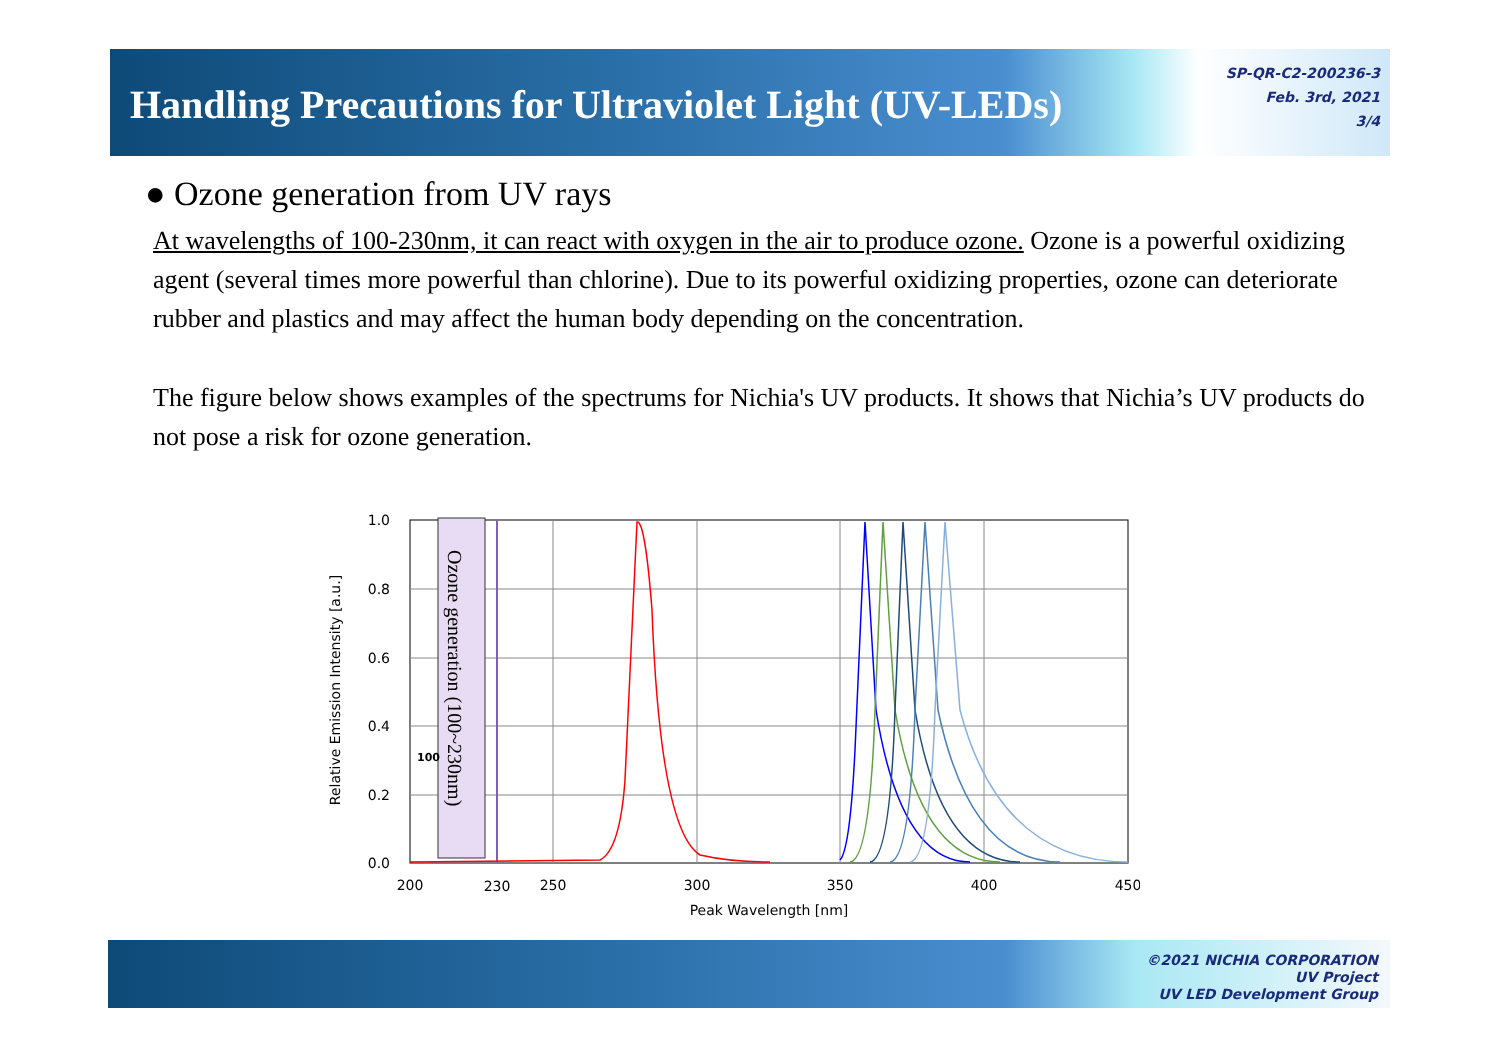Handling Precautions for Ultraviolet Light (UV-LEDs)
SP-QR-C2-200236-3
Feb. 3rd, 2021
3/4
● Ozone generation from UV rays
At wavelengths of 100-230nm, it can react with oxygen in the air to produce ozone. Ozone is a powerful oxidizing agent (several times more powerful than chlorine). Due to its powerful oxidizing properties, ozone can deteriorate rubber and plastics and may affect the human body depending on the concentration.
The figure below shows examples of the spectrums for Nichia's UV products. It shows that Nichia’s UV products do not pose a risk for ozone generation.
Ozone generation (100~230nm)
100
1.0
0.8
0.6
0.4
0.2
0.0
200
230
250
300
350
400
450
Peak Wavelength [nm]
Relative Emission Intensity [a.u.]
©2021 NICHIA CORPORATION
UV Project
UV LED Development Group